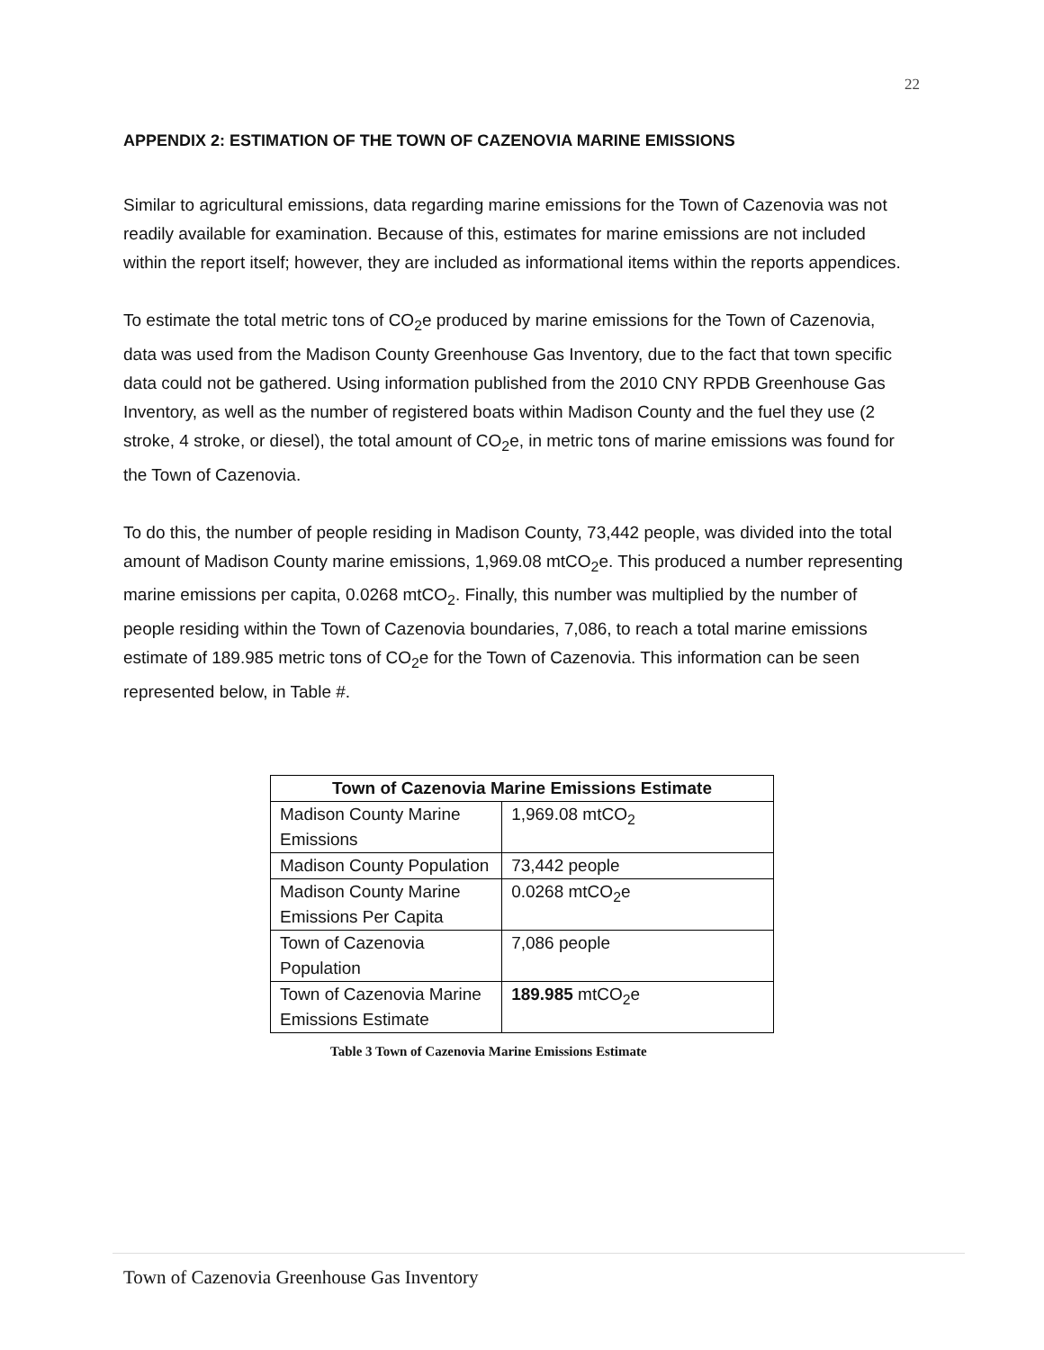22
APPENDIX 2: ESTIMATION OF THE TOWN OF CAZENOVIA MARINE EMISSIONS
Similar to agricultural emissions, data regarding marine emissions for the Town of Cazenovia was not readily available for examination. Because of this, estimates for marine emissions are not included within the report itself; however, they are included as informational items within the reports appendices.
To estimate the total metric tons of CO<sub>2</sub>e produced by marine emissions for the Town of Cazenovia, data was used from the Madison County Greenhouse Gas Inventory, due to the fact that town specific data could not be gathered. Using information published from the 2010 CNY RPDB Greenhouse Gas Inventory, as well as the number of registered boats within Madison County and the fuel they use (2 stroke, 4 stroke, or diesel), the total amount of CO<sub>2</sub>e, in metric tons of marine emissions was found for the Town of Cazenovia.
To do this, the number of people residing in Madison County, 73,442 people, was divided into the total amount of Madison County marine emissions, 1,969.08 mtCO<sub>2</sub>e. This produced a number representing marine emissions per capita, 0.0268 mtCO<sub>2</sub>. Finally, this number was multiplied by the number of people residing within the Town of Cazenovia boundaries, 7,086, to reach a total marine emissions estimate of 189.985 metric tons of CO<sub>2</sub>e for the Town of Cazenovia. This information can be seen represented below, in Table #.
| Town of Cazenovia Marine Emissions Estimate | |
| --- | --- |
| Madison County Marine Emissions | 1,969.08 mtCO<sub>2</sub> |
| Madison County Population | 73,442 people |
| Madison County Marine Emissions Per Capita | 0.0268 mtCO<sub>2</sub>e |
| Town of Cazenovia Population | 7,086 people |
| Town of Cazenovia Marine Emissions Estimate | 189.985 mtCO<sub>2</sub>e |
Table 3 Town of Cazenovia Marine Emissions Estimate
Town of Cazenovia Greenhouse Gas Inventory